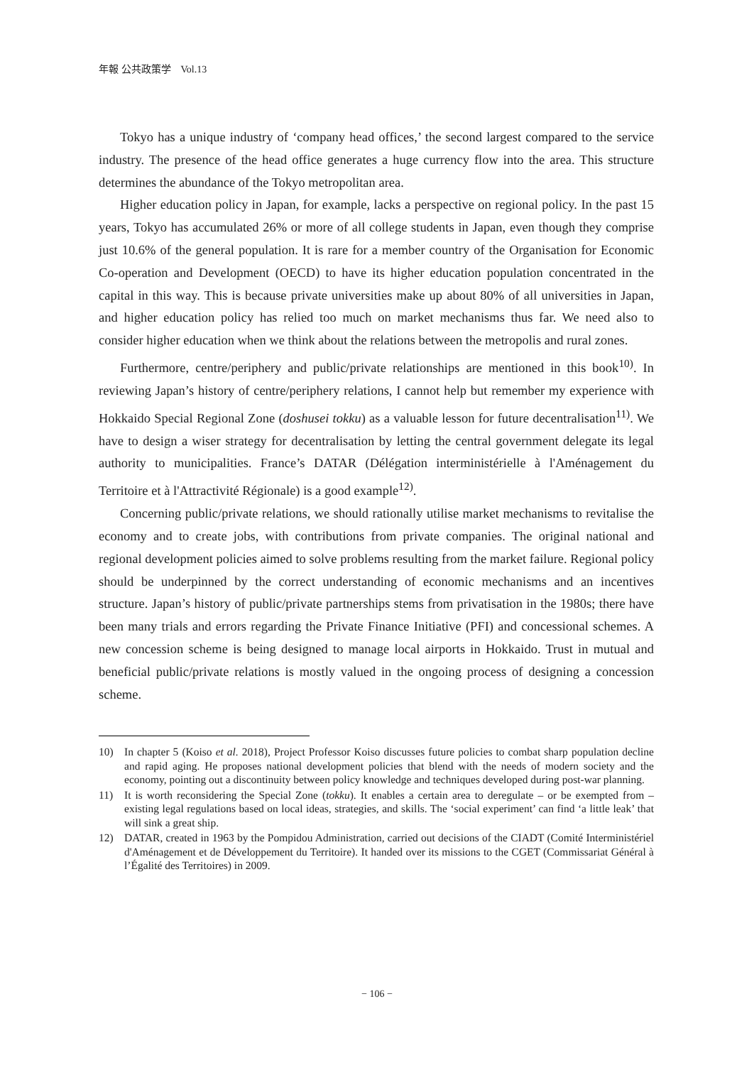年報 公共政策学　Vol.13
Tokyo has a unique industry of ‘company head offices,’ the second largest compared to the service industry. The presence of the head office generates a huge currency flow into the area. This structure determines the abundance of the Tokyo metropolitan area.
Higher education policy in Japan, for example, lacks a perspective on regional policy. In the past 15 years, Tokyo has accumulated 26% or more of all college students in Japan, even though they comprise just 10.6% of the general population. It is rare for a member country of the Organisation for Economic Co-operation and Development (OECD) to have its higher education population concentrated in the capital in this way. This is because private universities make up about 80% of all universities in Japan, and higher education policy has relied too much on market mechanisms thus far. We need also to consider higher education when we think about the relations between the metropolis and rural zones.
Furthermore, centre/periphery and public/private relationships are mentioned in this book<sup>10)</sup>. In reviewing Japan’s history of centre/periphery relations, I cannot help but remember my experience with Hokkaido Special Regional Zone (doshusei tokku) as a valuable lesson for future decentralisation<sup>11)</sup>. We have to design a wiser strategy for decentralisation by letting the central government delegate its legal authority to municipalities. France’s DATAR (Délégation interministérielle à l'Aménagement du Territoire et à l'Attractivité Régionale) is a good example<sup>12)</sup>.
Concerning public/private relations, we should rationally utilise market mechanisms to revitalise the economy and to create jobs, with contributions from private companies. The original national and regional development policies aimed to solve problems resulting from the market failure. Regional policy should be underpinned by the correct understanding of economic mechanisms and an incentives structure. Japan’s history of public/private partnerships stems from privatisation in the 1980s; there have been many trials and errors regarding the Private Finance Initiative (PFI) and concessional schemes. A new concession scheme is being designed to manage local airports in Hokkaido. Trust in mutual and beneficial public/private relations is mostly valued in the ongoing process of designing a concession scheme.
10) In chapter 5 (Koiso et al. 2018), Project Professor Koiso discusses future policies to combat sharp population decline and rapid aging. He proposes national development policies that blend with the needs of modern society and the economy, pointing out a discontinuity between policy knowledge and techniques developed during post-war planning.
11) It is worth reconsidering the Special Zone (tokku). It enables a certain area to deregulate – or be exempted from – existing legal regulations based on local ideas, strategies, and skills. The ‘social experiment’ can find ‘a little leak’ that will sink a great ship.
12) DATAR, created in 1963 by the Pompidou Administration, carried out decisions of the CIADT (Comité Interministériel d'Aménagement et de Développement du Territoire). It handed over its missions to the CGET (Commissariat Général à l’Égalité des Territoires) in 2009.
− 106 −